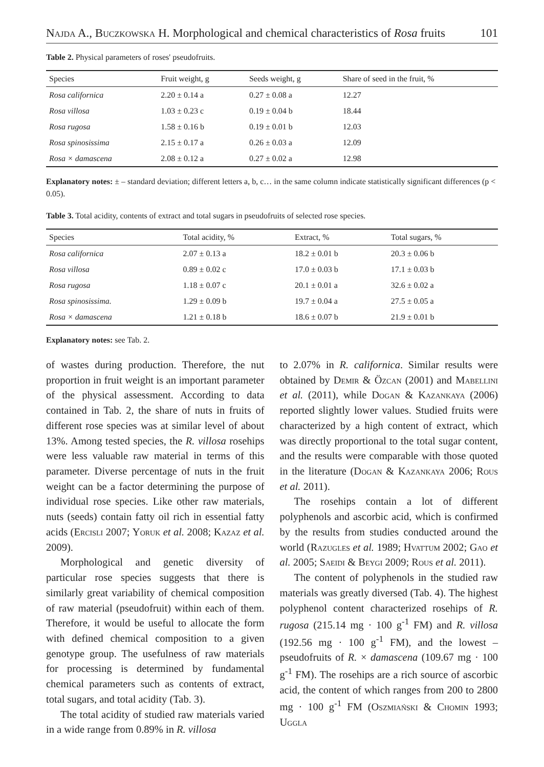Najda A., Buczkowska H. Morphological and chemical characteristics of Rosa fruits 101
Table 2. Physical parameters of roses' pseudofruits.
| Species | Fruit weight, g | Seeds weight, g | Share of seed in the fruit, % |
| --- | --- | --- | --- |
| Rosa californica | 2.20 ± 0.14 a | 0.27 ± 0.08 a | 12.27 |
| Rosa villosa | 1.03 ± 0.23 c | 0.19 ± 0.04 b | 18.44 |
| Rosa rugosa | 1.58 ± 0.16 b | 0.19 ± 0.01 b | 12.03 |
| Rosa spinosissima | 2.15 ± 0.17 a | 0.26 ± 0.03 a | 12.09 |
| Rosa × damascena | 2.08 ± 0.12 a | 0.27 ± 0.02 a | 12.98 |
Explanatory notes: ± – standard deviation; different letters a, b, c… in the same column indicate statistically significant differences (p < 0.05).
Table 3. Total acidity, contents of extract and total sugars in pseudofruits of selected rose species.
| Species | Total acidity, % | Extract, % | Total sugars, % |
| --- | --- | --- | --- |
| Rosa californica | 2.07 ± 0.13 a | 18.2 ± 0.01 b | 20.3 ± 0.06 b |
| Rosa villosa | 0.89 ± 0.02 c | 17.0 ± 0.03 b | 17.1 ± 0.03 b |
| Rosa rugosa | 1.18 ± 0.07 c | 20.1 ± 0.01 a | 32.6 ± 0.02 a |
| Rosa spinosissima. | 1.29 ± 0.09 b | 19.7 ± 0.04 a | 27.5 ± 0.05 a |
| Rosa × damascena | 1.21 ± 0.18 b | 18.6 ± 0.07 b | 21.9 ± 0.01 b |
Explanatory notes: see Tab. 2.
of wastes during production. Therefore, the nut proportion in fruit weight is an important parameter of the physical assessment. According to data contained in Tab. 2, the share of nuts in fruits of different rose species was at similar level of about 13%. Among tested species, the R. villosa rosehips were less valuable raw material in terms of this parameter. Diverse percentage of nuts in the fruit weight can be a factor determining the purpose of individual rose species. Like other raw materials, nuts (seeds) contain fatty oil rich in essential fatty acids (Ercisli 2007; Yoruk et al. 2008; Kazaz et al. 2009).
Morphological and genetic diversity of particular rose species suggests that there is similarly great variability of chemical composition of raw material (pseudofruit) within each of them. Therefore, it would be useful to allocate the form with defined chemical composition to a given genotype group. The usefulness of raw materials for processing is determined by fundamental chemical parameters such as contents of extract, total sugars, and total acidity (Tab. 3).
The total acidity of studied raw materials varied in a wide range from 0.89% in R. villosa
to 2.07% in R. californica. Similar results were obtained by Demir & Özcan (2001) and Mabellini et al. (2011), while Dogan & Kazankaya (2006) reported slightly lower values. Studied fruits were characterized by a high content of extract, which was directly proportional to the total sugar content, and the results were comparable with those quoted in the literature (Dogan & Kazankaya 2006; Rous et al. 2011).
The rosehips contain a lot of different polyphenols and ascorbic acid, which is confirmed by the results from studies conducted around the world (Razugles et al. 1989; Hvattum 2002; Gao et al. 2005; Saeidi & Beygi 2009; Rous et al. 2011).
The content of polyphenols in the studied raw materials was greatly diversed (Tab. 4). The highest polyphenol content characterized rosehips of R. rugosa (215.14 mg · 100 g<sup>-1</sup> FM) and R. villosa (192.56 mg · 100 g<sup>-1</sup> FM), and the lowest – pseudofruits of R. × damascena (109.67 mg · 100 g<sup>-1</sup> FM). The rosehips are a rich source of ascorbic acid, the content of which ranges from 200 to 2800 mg · 100 g<sup>-1</sup> FM (Oszmiański & Chomin 1993; Uggla